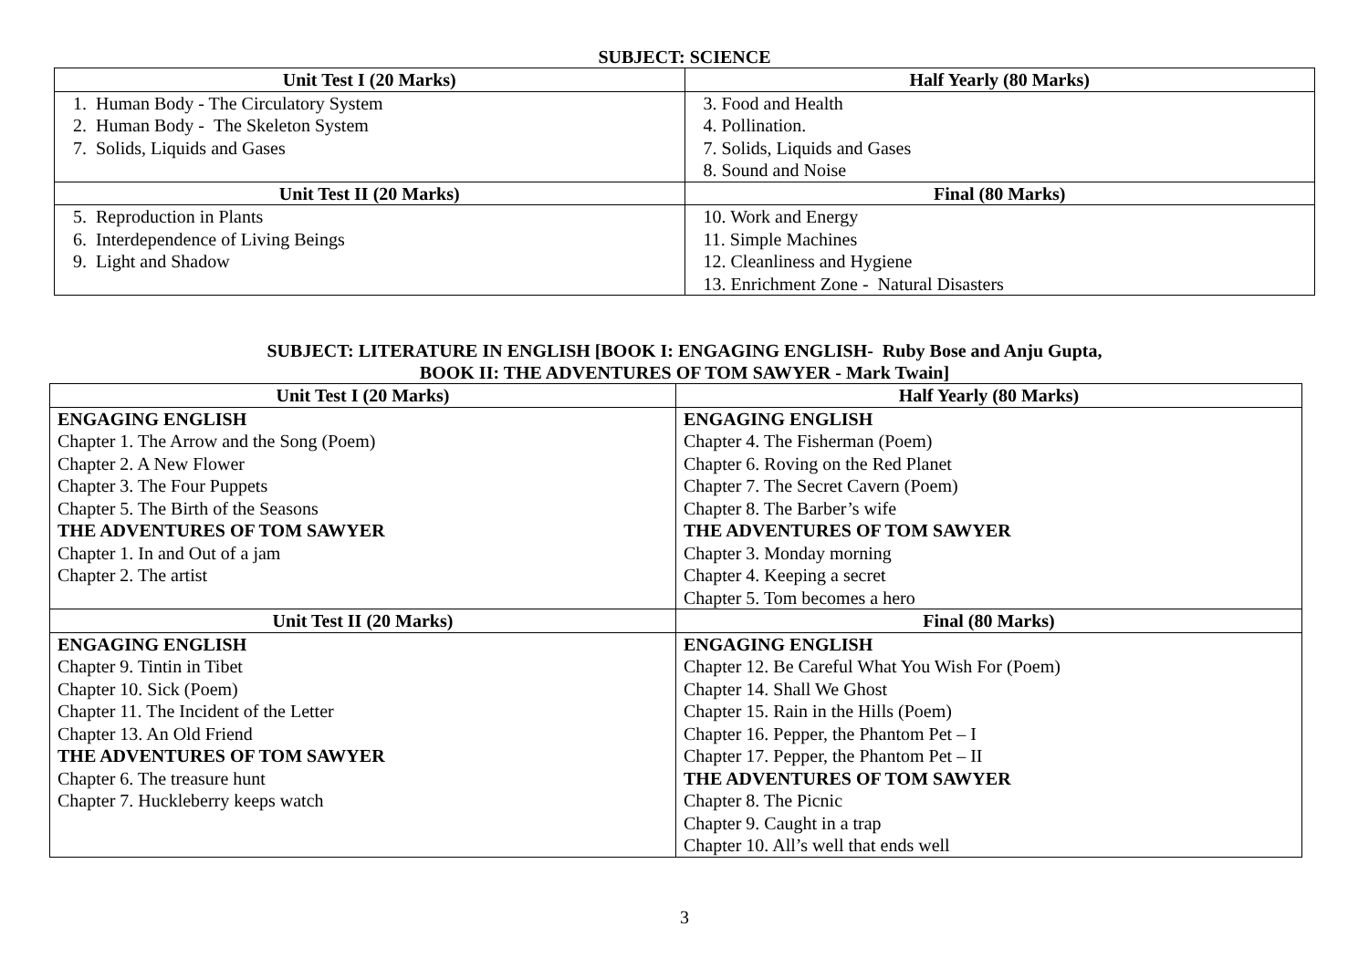SUBJECT: SCIENCE
| Unit Test I (20 Marks) | Half Yearly (80 Marks) |
| --- | --- |
| 1. Human Body - The Circulatory System 2. Human Body - The Skeleton System 7. Solids, Liquids and Gases | 3. Food and Health 4. Pollination. 7. Solids, Liquids and Gases 8. Sound and Noise |
| Unit Test II (20 Marks) | Final (80 Marks) |
| 5. Reproduction in Plants 6. Interdependence of Living Beings 9. Light and Shadow | 10. Work and Energy 11. Simple Machines 12. Cleanliness and Hygiene 13. Enrichment Zone - Natural Disasters |
SUBJECT: LITERATURE IN ENGLISH [BOOK I: ENGAGING ENGLISH- Ruby Bose and Anju Gupta,
BOOK II: THE ADVENTURES OF TOM SAWYER - Mark Twain]
| Unit Test I (20 Marks) | Half Yearly (80 Marks) |
| --- | --- |
| ENGAGING ENGLISH Chapter 1. The Arrow and the Song (Poem) Chapter 2. A New Flower Chapter 3. The Four Puppets Chapter 5. The Birth of the Seasons THE ADVENTURES OF TOM SAWYER Chapter 1. In and Out of a jam Chapter 2. The artist | ENGAGING ENGLISH Chapter 4. The Fisherman (Poem) Chapter 6. Roving on the Red Planet Chapter 7. The Secret Cavern (Poem) Chapter 8. The Barber’s wife THE ADVENTURES OF TOM SAWYER Chapter 3. Monday morning Chapter 4. Keeping a secret Chapter 5. Tom becomes a hero |
| Unit Test II (20 Marks) | Final (80 Marks) |
| ENGAGING ENGLISH Chapter 9. Tintin in Tibet Chapter 10. Sick (Poem) Chapter 11. The Incident of the Letter Chapter 13. An Old Friend THE ADVENTURES OF TOM SAWYER Chapter 6. The treasure hunt Chapter 7. Huckleberry keeps watch | ENGAGING ENGLISH Chapter 12. Be Careful What You Wish For (Poem) Chapter 14. Shall We Ghost Chapter 15. Rain in the Hills (Poem) Chapter 16. Pepper, the Phantom Pet – I Chapter 17. Pepper, the Phantom Pet – II THE ADVENTURES OF TOM SAWYER Chapter 8. The Picnic Chapter 9. Caught in a trap Chapter 10. All’s well that ends well |
3